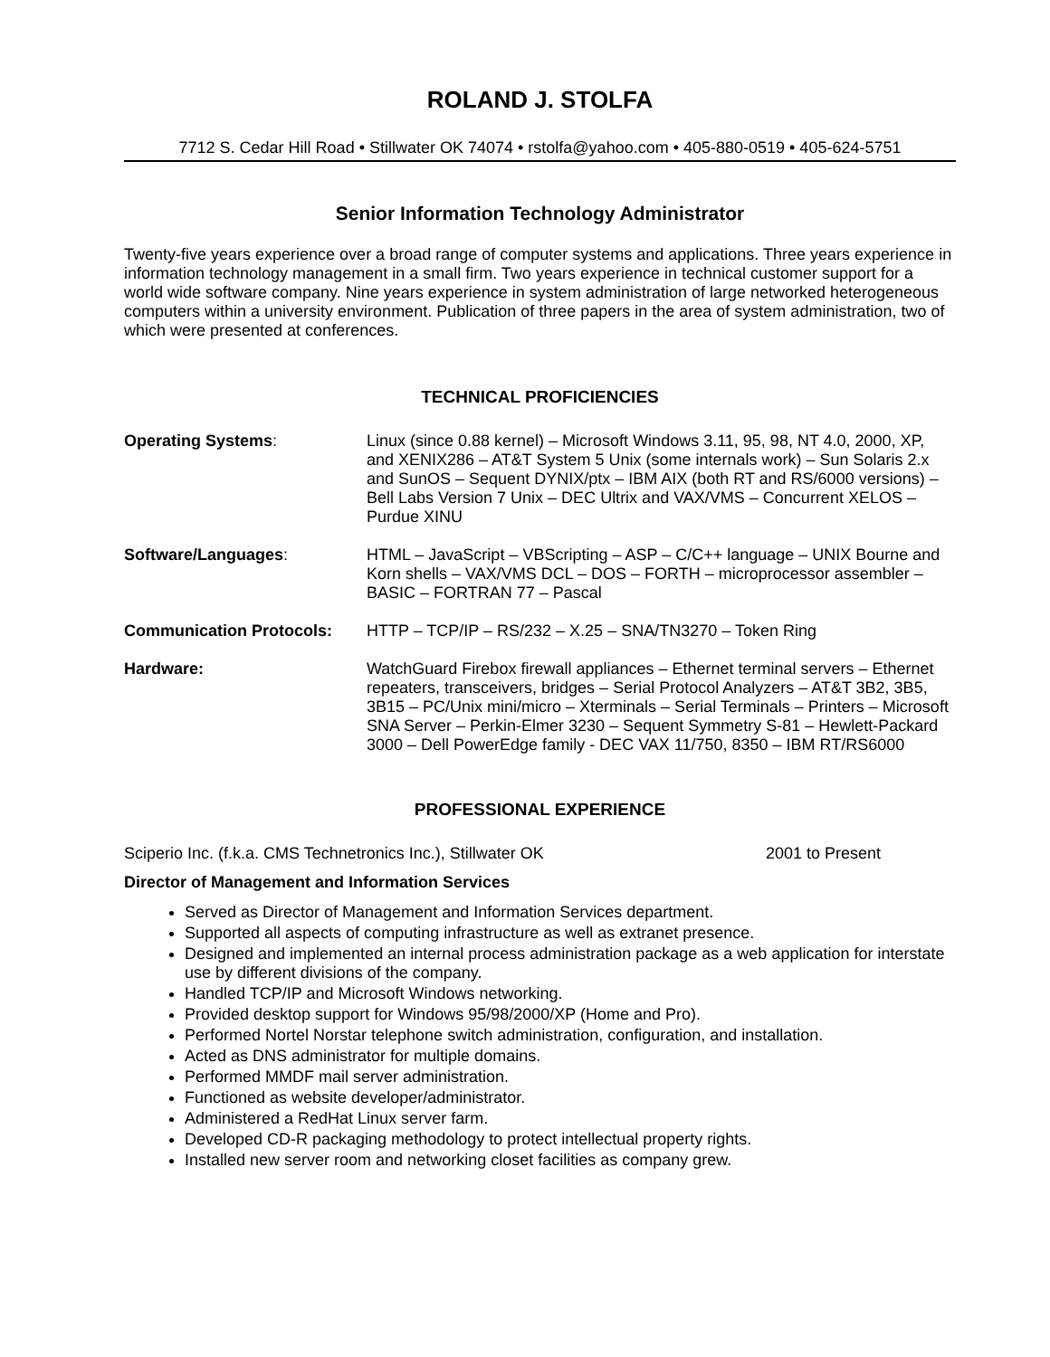ROLAND J. STOLFA
7712 S. Cedar Hill Road • Stillwater OK 74074 • rstolfa@yahoo.com • 405-880-0519 • 405-624-5751
Senior Information Technology Administrator
Twenty-five years experience over a broad range of computer systems and applications. Three years experience in information technology management in a small firm. Two years experience in technical customer support for a world wide software company. Nine years experience in system administration of large networked heterogeneous computers within a university environment. Publication of three papers in the area of system administration, two of which were presented at conferences.
TECHNICAL PROFICIENCIES
Operating Systems: Linux (since 0.88 kernel) – Microsoft Windows 3.11, 95, 98, NT 4.0, 2000, XP, and XENIX286 – AT&T System 5 Unix (some internals work) – Sun Solaris 2.x and SunOS – Sequent DYNIX/ptx – IBM AIX (both RT and RS/6000 versions) – Bell Labs Version 7 Unix – DEC Ultrix and VAX/VMS – Concurrent XELOS – Purdue XINU
Software/Languages: HTML – JavaScript – VBScripting – ASP – C/C++ language – UNIX Bourne and Korn shells – VAX/VMS DCL – DOS – FORTH – microprocessor assembler – BASIC – FORTRAN 77 – Pascal
Communication Protocols: HTTP – TCP/IP – RS/232 – X.25 – SNA/TN3270 – Token Ring
Hardware: WatchGuard Firebox firewall appliances – Ethernet terminal servers – Ethernet repeaters, transceivers, bridges – Serial Protocol Analyzers – AT&T 3B2, 3B5, 3B15 – PC/Unix mini/micro – Xterminals – Serial Terminals – Printers – Microsoft SNA Server – Perkin-Elmer 3230 – Sequent Symmetry S-81 – Hewlett-Packard 3000 – Dell PowerEdge family - DEC VAX 11/750, 8350 – IBM RT/RS6000
PROFESSIONAL EXPERIENCE
Sciperio Inc. (f.k.a. CMS Technetronics Inc.), Stillwater OK 2001 to Present
Director of Management and Information Services
Served as Director of Management and Information Services department.
Supported all aspects of computing infrastructure as well as extranet presence.
Designed and implemented an internal process administration package as a web application for interstate use by different divisions of the company.
Handled TCP/IP and Microsoft Windows networking.
Provided desktop support for Windows 95/98/2000/XP (Home and Pro).
Performed Nortel Norstar telephone switch administration, configuration, and installation.
Acted as DNS administrator for multiple domains.
Performed MMDF mail server administration.
Functioned as website developer/administrator.
Administered a RedHat Linux server farm.
Developed CD-R packaging methodology to protect intellectual property rights.
Installed new server room and networking closet facilities as company grew.